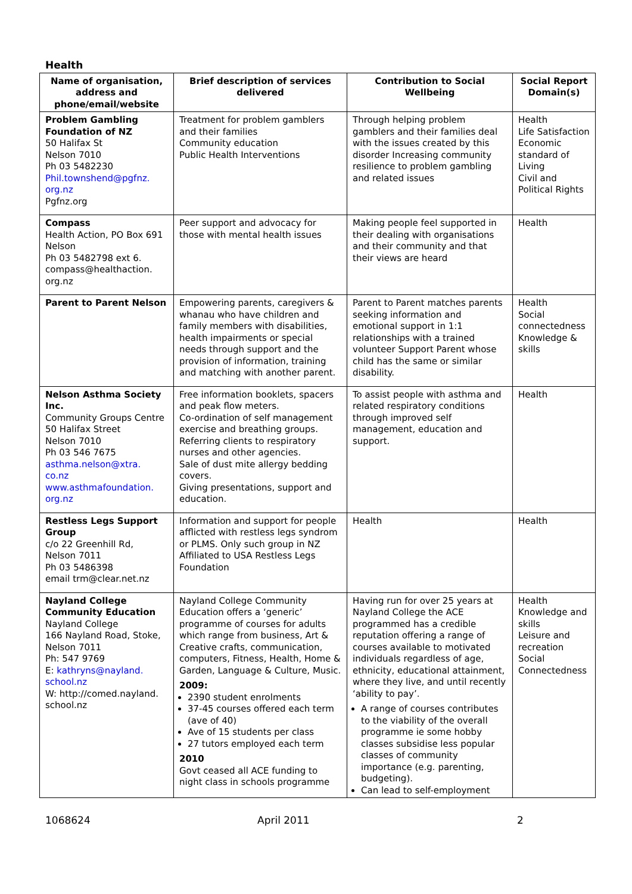Health
| Name of organisation, address and phone/email/website | Brief description of services delivered | Contribution to Social Wellbeing | Social Report Domain(s) |
| --- | --- | --- | --- |
| Problem Gambling Foundation of NZ 50 Halifax St Nelson 7010 Ph 03 5482230 Phil.townshend@pgfnz. org.nz Pgfnz.org | Treatment for problem gamblers and their families Community education Public Health Interventions | Through helping problem gamblers and their families deal with the issues created by this disorder Increasing community resilience to problem gambling and related issues | Health Life Satisfaction Economic standard of Living Civil and Political Rights |
| Compass Health Action, PO Box 691 Nelson Ph 03 5482798 ext 6. compass@healthaction. org.nz | Peer support and advocacy for those with mental health issues | Making people feel supported in their dealing with organisations and their community and that their views are heard | Health |
| Parent to Parent Nelson | Empowering parents, caregivers & whanau who have children and family members with disabilities, health impairments or special needs through support and the provision of information, training and matching with another parent. | Parent to Parent matches parents seeking information and emotional support in 1:1 relationships with a trained volunteer Support Parent whose child has the same or similar disability. | Health Social connectedness Knowledge & skills |
| Nelson Asthma Society Inc. Community Groups Centre 50 Halifax Street Nelson 7010 Ph 03 546 7675 asthma.nelson@xtra. co.nz www.asthmafoundation. org.nz | Free information booklets, spacers and peak flow meters. Co-ordination of self management exercise and breathing groups. Referring clients to respiratory nurses and other agencies. Sale of dust mite allergy bedding covers. Giving presentations, support and education. | To assist people with asthma and related respiratory conditions through improved self management, education and support. | Health |
| Restless Legs Support Group c/o 22 Greenhill Rd, Nelson 7011 Ph 03 5486398 email trm@clear.net.nz | Information and support for people afflicted with restless legs syndrom or PLMS. Only such group in NZ Affiliated to USA Restless Legs Foundation | Health | Health |
| Nayland College Community Education Nayland College 166 Nayland Road, Stoke, Nelson 7011 Ph: 547 9769 E: kathryns@nayland. school.nz W: http://comed.nayland. school.nz | Nayland College Community Education offers a ‘generic’ programme of courses for adults which range from business, Art & Creative crafts, communication, computers, Fitness, Health, Home & Garden, Language & Culture, Music. 2009: 2390 student enrolments 37-45 courses offered each term (ave of 40) Ave of 15 students per class 27 tutors employed each term 2010 Govt ceased all ACE funding to night class in schools programme | Having run for over 25 years at Nayland College the ACE programmed has a credible reputation offering a range of courses available to motivated individuals regardless of age, ethnicity, educational attainment, where they live, and until recently ‘ability to pay’. A range of courses contributes to the viability of the overall programme ie some hobby classes subsidise less popular classes of community importance (e.g. parenting, budgeting). Can lead to self-employment | Health Knowledge and skills Leisure and recreation Social Connectedness |
1068624 April 2011 2